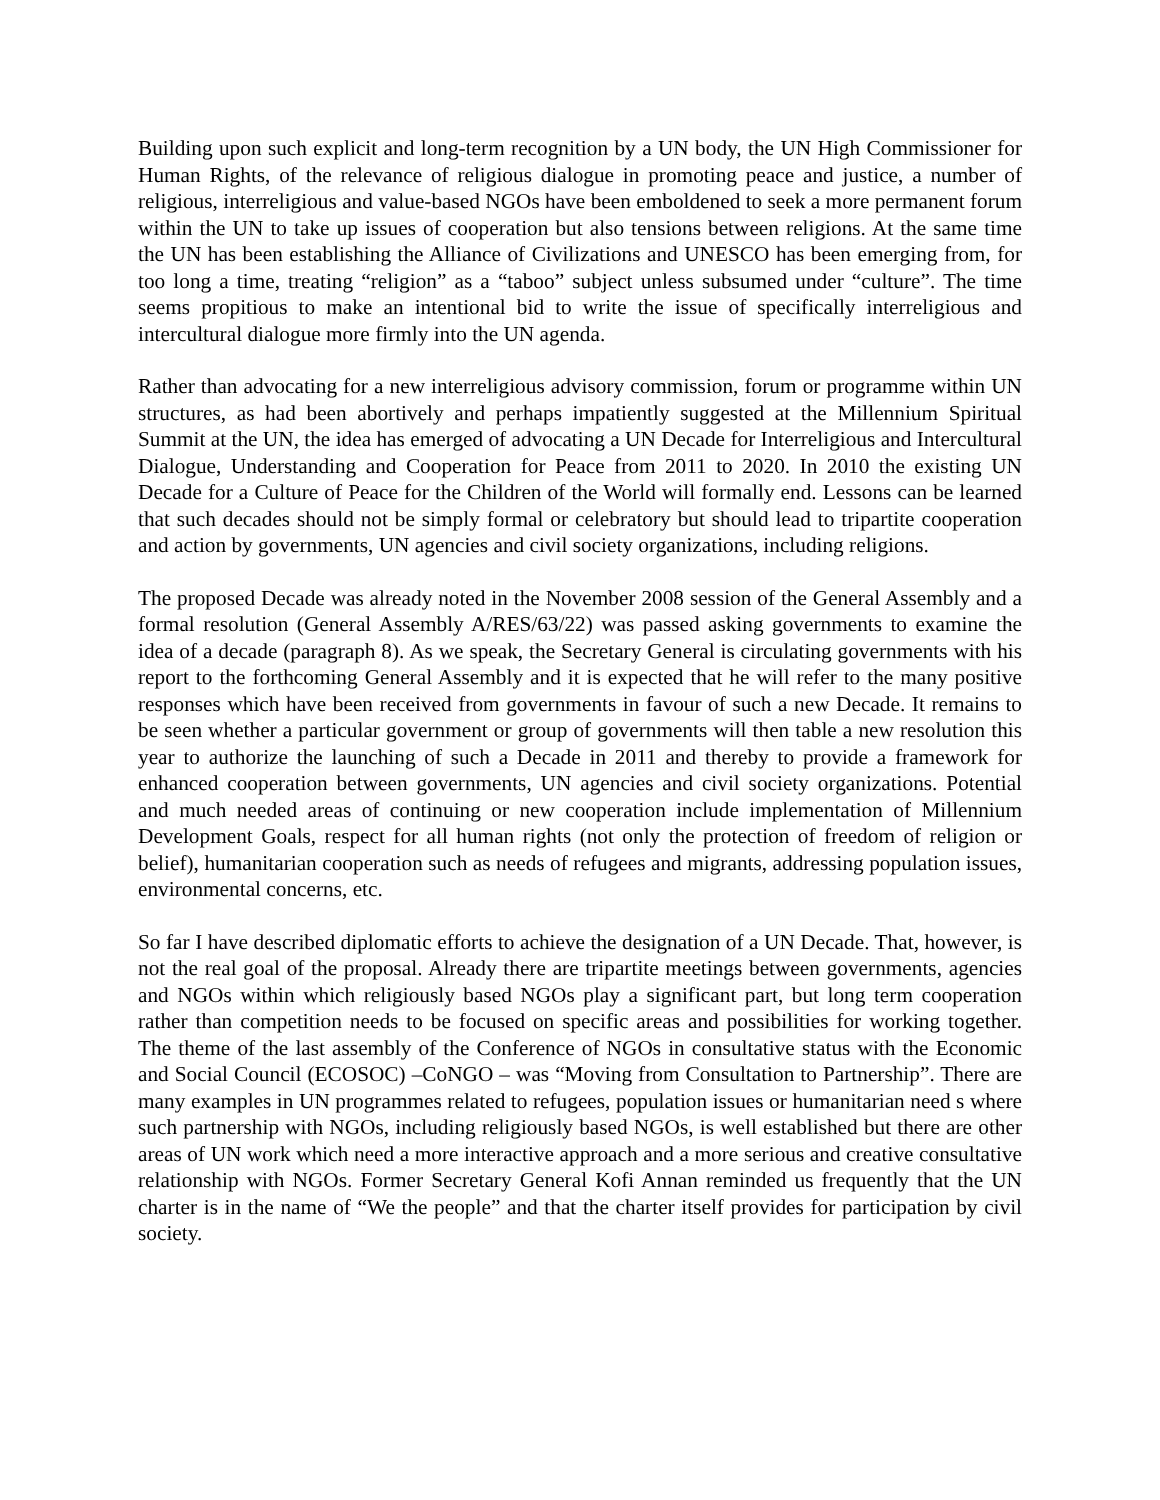Building upon such explicit and long-term recognition by a UN body, the UN High Commissioner for Human Rights, of the relevance of religious dialogue in promoting peace and justice, a number of religious, interreligious and value-based NGOs have been emboldened to seek a more permanent forum within the UN to take up issues of cooperation but also tensions between religions. At the same time the UN has been establishing the Alliance of Civilizations and UNESCO has been emerging from, for too long a time, treating “religion” as a “taboo” subject unless subsumed under “culture”. The time seems propitious to make an intentional bid to write the issue of specifically interreligious and intercultural dialogue more firmly into the UN agenda.
Rather than advocating for a new interreligious advisory commission, forum or programme within UN structures, as had been abortively and perhaps impatiently suggested at the Millennium Spiritual Summit at the UN, the idea has emerged of advocating a UN Decade for Interreligious and Intercultural Dialogue, Understanding and Cooperation for Peace from 2011 to 2020. In 2010 the existing UN Decade for a Culture of Peace for the Children of the World will formally end. Lessons can be learned that such decades should not be simply formal or celebratory but should lead to tripartite cooperation and action by governments, UN agencies and civil society organizations, including religions.
The proposed Decade was already noted in the November 2008 session of the General Assembly and a formal resolution (General Assembly A/RES/63/22) was passed asking governments to examine the idea of a decade (paragraph 8). As we speak, the Secretary General is circulating governments with his report to the forthcoming General Assembly and it is expected that he will refer to the many positive responses which have been received from governments in favour of such a new Decade. It remains to be seen whether a particular government or group of governments will then table a new resolution this year to authorize the launching of such a Decade in 2011 and thereby to provide a framework for enhanced cooperation between governments, UN agencies and civil society organizations. Potential and much needed areas of continuing or new cooperation include implementation of Millennium Development Goals, respect for all human rights (not only the protection of freedom of religion or belief), humanitarian cooperation such as needs of refugees and migrants, addressing population issues, environmental concerns, etc.
So far I have described diplomatic efforts to achieve the designation of a UN Decade. That, however, is not the real goal of the proposal. Already there are tripartite meetings between governments, agencies and NGOs within which religiously based NGOs play a significant part, but long term cooperation rather than competition needs to be focused on specific areas and possibilities for working together. The theme of the last assembly of the Conference of NGOs in consultative status with the Economic and Social Council (ECOSOC) –CoNGO – was “Moving from Consultation to Partnership”. There are many examples in UN programmes related to refugees, population issues or humanitarian need s where such partnership with NGOs, including religiously based NGOs, is well established but there are other areas of UN work which need a more interactive approach and a more serious and creative consultative relationship with NGOs. Former Secretary General Kofi Annan reminded us frequently that the UN charter is in the name of “We the people” and that the charter itself provides for participation by civil society.